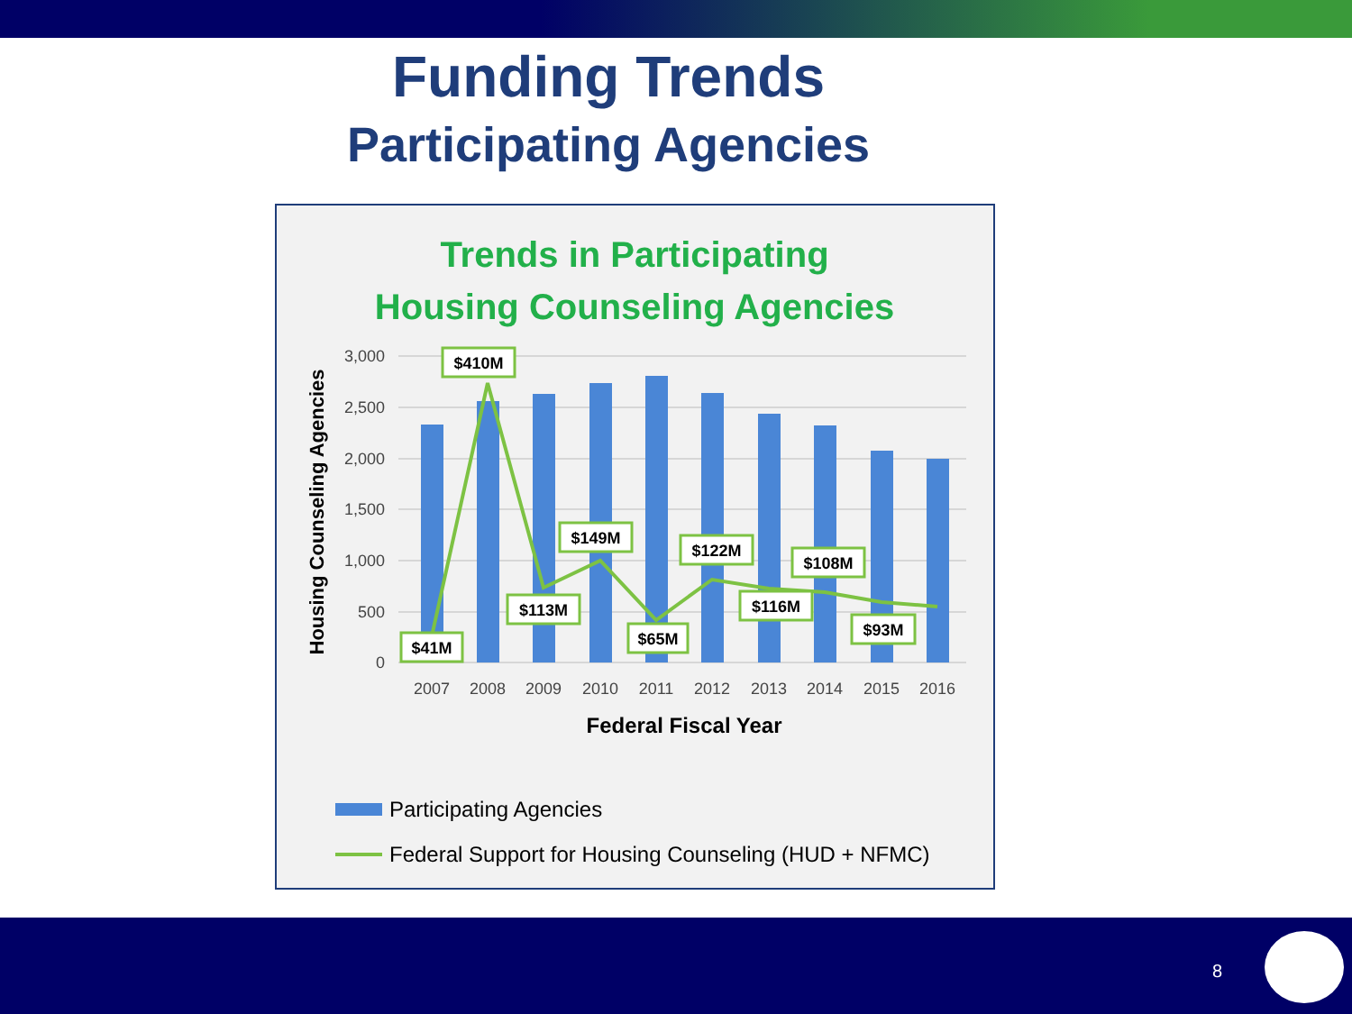Funding Trends
Participating Agencies
Trends in Participating
Housing Counseling Agencies
3,000
2,500
2,000
1,500
1,000
500
0
Housing Counseling Agencies
2007
2008
2009
2010
2011
2012
2013
2014
2015
2016
Federal Fiscal Year
$41M
$410M
$113M
$149M
$65M
$122M
$116M
$108M
$93M
Participating Agencies
Federal Support for Housing Counseling (HUD + NFMC)
8